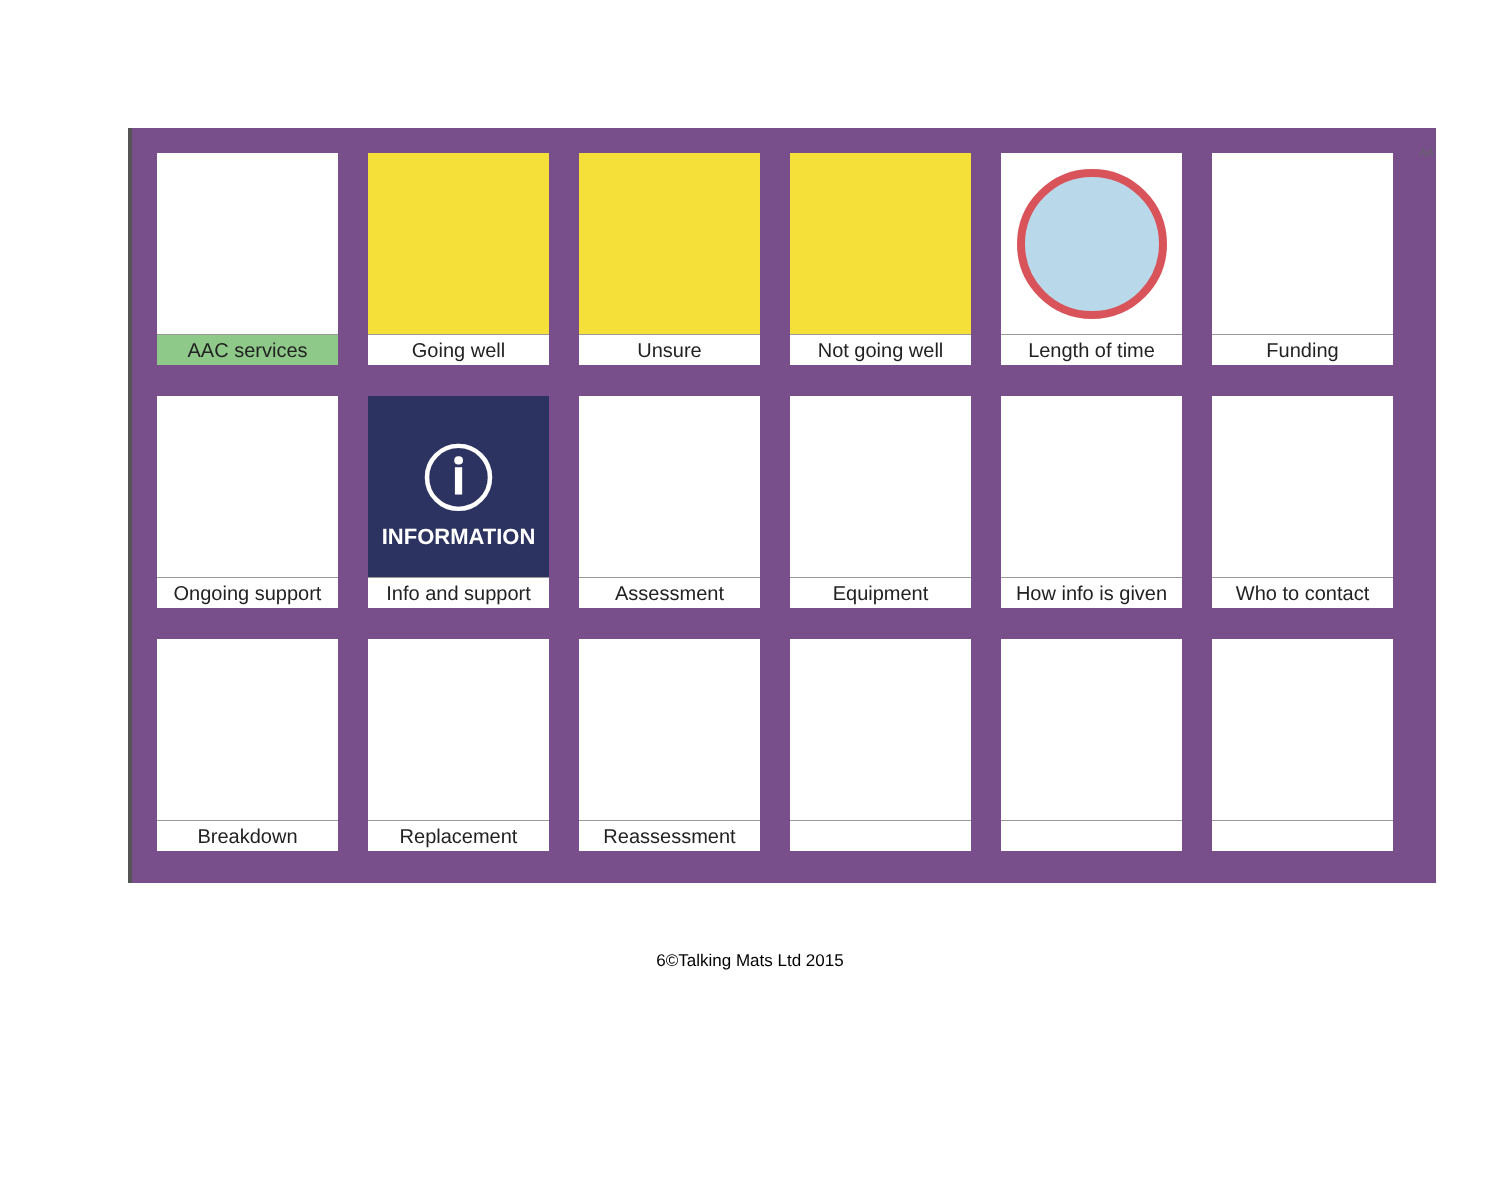AA
AAC services
Going well
Unsure
Not going well
Length of time
Funding
Ongoing support
ⓘ
INFORMATION
Info and support
Assessment
Equipment
How info is given
Who to contact
Breakdown
Replacement
Reassessment
6©Talking Mats Ltd 2015